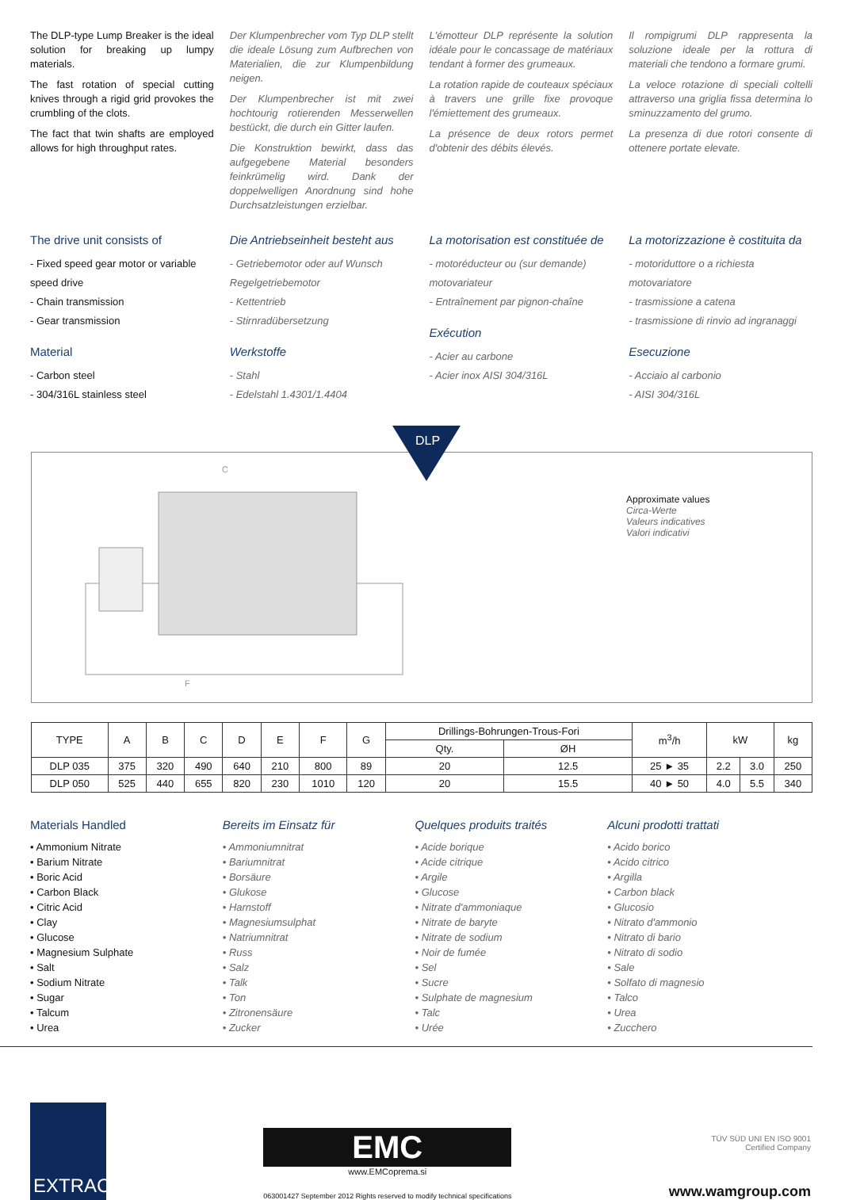The DLP-type Lump Breaker is the ideal solution for breaking up lumpy materials.
The fast rotation of special cutting knives through a rigid grid provokes the crumbling of the clots.
The fact that twin shafts are employed allows for high throughput rates.
Der Klumpenbrecher vom Typ DLP stellt die ideale Lösung zum Aufbrechen von Materialien, die zur Klumpenbildung neigen.
Der Klumpenbrecher ist mit zwei hochtourig rotierenden Messerwellen bestückt, die durch ein Gitter laufen.
Die Konstruktion bewirkt, dass das aufgegebene Material besonders feinkrümelig wird. Dank der doppelwelligen Anordnung sind hohe Durchsatzleistungen erzielbar.
L'émotteur DLP représente la solution idéale pour le concassage de matériaux tendant à former des grumeaux.
La rotation rapide de couteaux spéciaux à travers une grille fixe provoque l'émiettement des grumeaux.
La présence de deux rotors permet d'obtenir des débits élevés.
Il rompigrumi DLP rappresenta la soluzione ideale per la rottura di materiali che tendono a formare grumi.
La veloce rotazione di speciali coltelli attraverso una griglia fissa determina lo sminuzzamento del grumo.
La presenza di due rotori consente di ottenere portate elevate.
The drive unit consists of
- Fixed speed gear motor or variable speed drive
- Chain transmission
- Gear transmission
Material
- Carbon steel
- 304/316L stainless steel
Die Antriebseinheit besteht aus
- Getriebemotor oder auf Wunsch Regelgetriebemotor
- Kettentrieb
- Stirnradübersetzung
Werkstoffe
- Stahl
- Edelstahl 1.4301/1.4404
La motorisation est constituée de
- motoréducteur ou (sur demande) motovariateur
- Entraînement par pignon-chaîne
Exécution
- Acier au carbone
- Acier inox AISI 304/316L
La motorizzazione è costituita da
- motoriduttore o a richiesta motovariatore
- trasmissione a catena
- trasmissione di rinvio ad ingranaggi
Esecuzione
- Acciaio al carbonio
- AISI 304/316L
DLP
C
F
Approximate values
Circa-Werte
Valeurs indicatives
Valori indicativi
| TYPE | A | B | C | D | E | F | G | Drillings-Bohrungen-Trous-Fori | | m<sup>3</sup>/h | kW | | kg |
| --- | --- | --- | --- | --- | --- | --- | --- | --- | --- | --- | --- | --- | --- |
| | | | | | | | | Qty. | ØH | | | | |
| DLP 035 | 375 | 320 | 490 | 640 | 210 | 800 | 89 | 20 | 12.5 | 25 ► 35 | 2.2 | 3.0 | 250 |
| DLP 050 | 525 | 440 | 655 | 820 | 230 | 1010 | 120 | 20 | 15.5 | 40 ► 50 | 4.0 | 5.5 | 340 |
Materials Handled
• Ammonium Nitrate
• Barium Nitrate
• Boric Acid
• Carbon Black
• Citric Acid
• Clay
• Glucose
• Magnesium Sulphate
• Salt
• Sodium Nitrate
• Sugar
• Talcum
• Urea
Bereits im Einsatz für
• Ammoniumnitrat
• Bariumnitrat
• Borsäure
• Glukose
• Harnstoff
• Magnesiumsulphat
• Natriumnitrat
• Russ
• Salz
• Talk
• Ton
• Zitronensäure
• Zucker
Quelques produits traités
• Acide borique
• Acide citrique
• Argile
• Glucose
• Nitrate d'ammoniaque
• Nitrate de baryte
• Nitrate de sodium
• Noir de fumée
• Sel
• Sucre
• Sulphate de magnesium
• Talc
• Urée
Alcuni prodotti trattati
• Acido borico
• Acido citrico
• Argilla
• Carbon black
• Glucosio
• Nitrato d'ammonio
• Nitrato di bario
• Nitrato di sodio
• Sale
• Solfato di magnesio
• Talco
• Urea
• Zucchero
EXTRAC<sup>®</sup>
EMC
www.EMCoprema.si
063001427 September 2012 Rights reserved to modify technical specifications
TÜV SÜD UNI EN ISO 9001
Certified Company
www.wamgroup.com